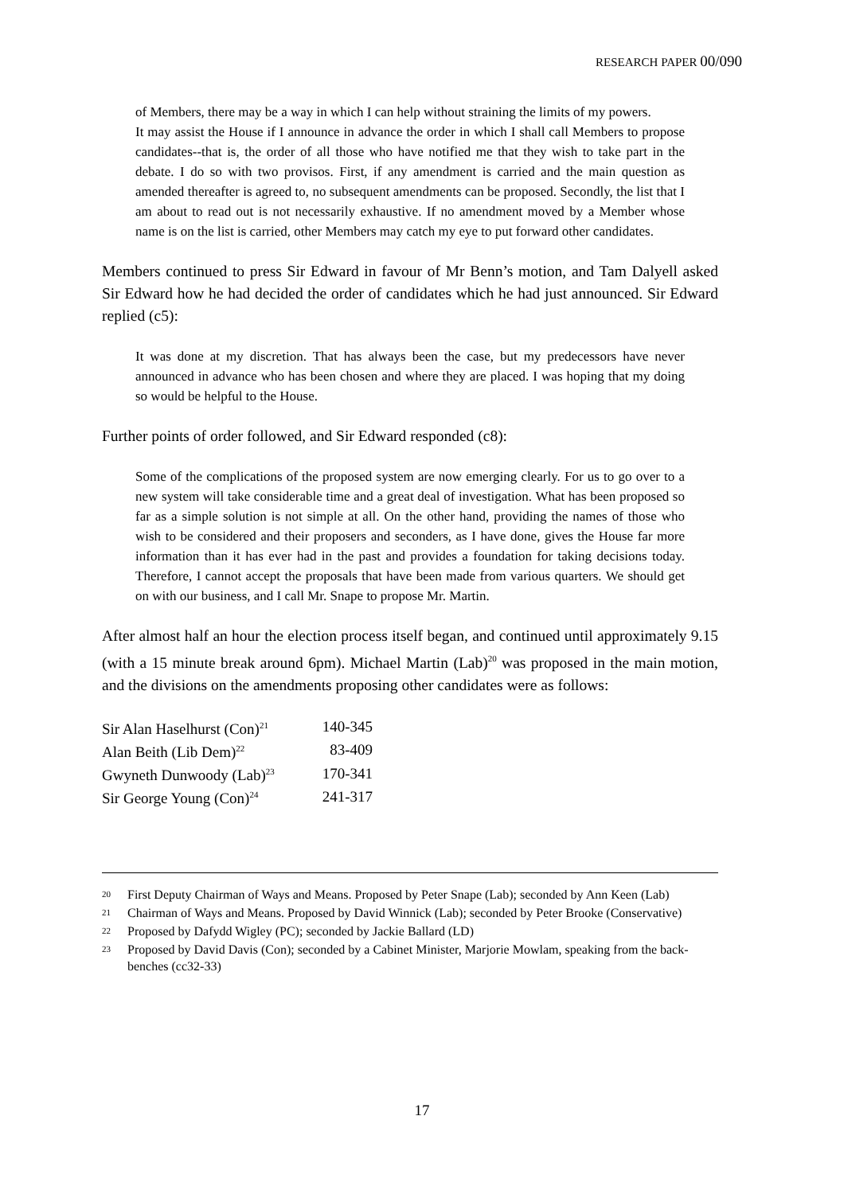RESEARCH PAPER 00/090
of Members, there may be a way in which I can help without straining the limits of my powers.
It may assist the House if I announce in advance the order in which I shall call Members to propose candidates--that is, the order of all those who have notified me that they wish to take part in the debate. I do so with two provisos. First, if any amendment is carried and the main question as amended thereafter is agreed to, no subsequent amendments can be proposed. Secondly, the list that I am about to read out is not necessarily exhaustive. If no amendment moved by a Member whose name is on the list is carried, other Members may catch my eye to put forward other candidates.
Members continued to press Sir Edward in favour of Mr Benn’s motion, and Tam Dalyell asked Sir Edward how he had decided the order of candidates which he had just announced. Sir Edward replied (c5):
It was done at my discretion. That has always been the case, but my predecessors have never announced in advance who has been chosen and where they are placed. I was hoping that my doing so would be helpful to the House.
Further points of order followed, and Sir Edward responded (c8):
Some of the complications of the proposed system are now emerging clearly. For us to go over to a new system will take considerable time and a great deal of investigation. What has been proposed so far as a simple solution is not simple at all. On the other hand, providing the names of those who wish to be considered and their proposers and seconders, as I have done, gives the House far more information than it has ever had in the past and provides a foundation for taking decisions today. Therefore, I cannot accept the proposals that have been made from various quarters. We should get on with our business, and I call Mr. Snape to propose Mr. Martin.
After almost half an hour the election process itself began, and continued until approximately 9.15 (with a 15 minute break around 6pm). Michael Martin (Lab)<sup>20</sup> was proposed in the main motion, and the divisions on the amendments proposing other candidates were as follows:
| Sir Alan Haselhurst (Con)<sup>21</sup> | 140-345 |
| Alan Beith (Lib Dem)<sup>22</sup> | 83-409 |
| Gwyneth Dunwoody (Lab)<sup>23</sup> | 170-341 |
| Sir George Young (Con)<sup>24</sup> | 241-317 |
20 First Deputy Chairman of Ways and Means. Proposed by Peter Snape (Lab); seconded by Ann Keen (Lab)
21 Chairman of Ways and Means. Proposed by David Winnick (Lab); seconded by Peter Brooke (Conservative)
22 Proposed by Dafydd Wigley (PC); seconded by Jackie Ballard (LD)
23 Proposed by David Davis (Con); seconded by a Cabinet Minister, Marjorie Mowlam, speaking from the back-benches (cc32-33)
17